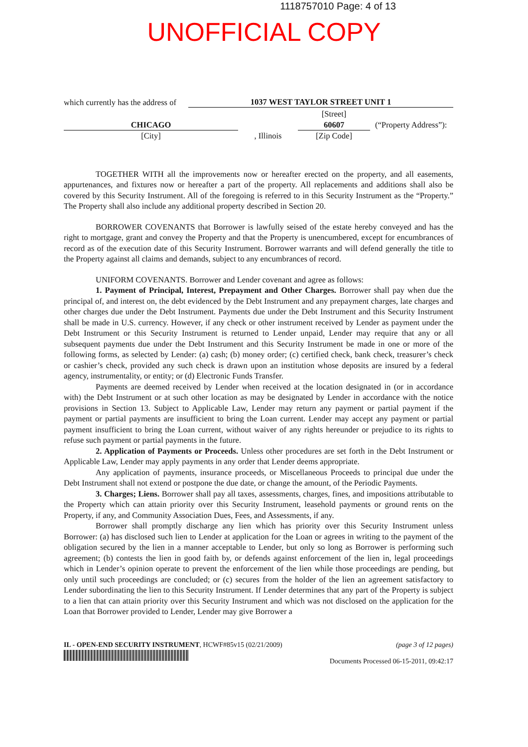1118757010 Page: 4 of 13
UNOFFICIAL COPY
which currently has the address of
1037 WEST TAYLOR STREET UNIT 1
CHICAGO
[City]
, Illinois
[Street]
60607
[Zip Code]
(“Property Address”):
TOGETHER WITH all the improvements now or hereafter erected on the property, and all easements, appurtenances, and fixtures now or hereafter a part of the property. All replacements and additions shall also be covered by this Security Instrument. All of the foregoing is referred to in this Security Instrument as the “Property.” The Property shall also include any additional property described in Section 20.
BORROWER COVENANTS that Borrower is lawfully seised of the estate hereby conveyed and has the right to mortgage, grant and convey the Property and that the Property is unencumbered, except for encumbrances of record as of the execution date of this Security Instrument. Borrower warrants and will defend generally the title to the Property against all claims and demands, subject to any encumbrances of record.
UNIFORM COVENANTS. Borrower and Lender covenant and agree as follows:
1. Payment of Principal, Interest, Prepayment and Other Charges. Borrower shall pay when due the principal of, and interest on, the debt evidenced by the Debt Instrument and any prepayment charges, late charges and other charges due under the Debt Instrument. Payments due under the Debt Instrument and this Security Instrument shall be made in U.S. currency. However, if any check or other instrument received by Lender as payment under the Debt Instrument or this Security Instrument is returned to Lender unpaid, Lender may require that any or all subsequent payments due under the Debt Instrument and this Security Instrument be made in one or more of the following forms, as selected by Lender: (a) cash; (b) money order; (c) certified check, bank check, treasurer’s check or cashier’s check, provided any such check is drawn upon an institution whose deposits are insured by a federal agency, instrumentality, or entity; or (d) Electronic Funds Transfer.
Payments are deemed received by Lender when received at the location designated in (or in accordance with) the Debt Instrument or at such other location as may be designated by Lender in accordance with the notice provisions in Section 13. Subject to Applicable Law, Lender may return any payment or partial payment if the payment or partial payments are insufficient to bring the Loan current. Lender may accept any payment or partial payment insufficient to bring the Loan current, without waiver of any rights hereunder or prejudice to its rights to refuse such payment or partial payments in the future.
2. Application of Payments or Proceeds. Unless other procedures are set forth in the Debt Instrument or Applicable Law, Lender may apply payments in any order that Lender deems appropriate.
Any application of payments, insurance proceeds, or Miscellaneous Proceeds to principal due under the Debt Instrument shall not extend or postpone the due date, or change the amount, of the Periodic Payments.
3. Charges; Liens. Borrower shall pay all taxes, assessments, charges, fines, and impositions attributable to the Property which can attain priority over this Security Instrument, leasehold payments or ground rents on the Property, if any, and Community Association Dues, Fees, and Assessments, if any.
Borrower shall promptly discharge any lien which has priority over this Security Instrument unless Borrower: (a) has disclosed such lien to Lender at application for the Loan or agrees in writing to the payment of the obligation secured by the lien in a manner acceptable to Lender, but only so long as Borrower is performing such agreement; (b) contests the lien in good faith by, or defends against enforcement of the lien in, legal proceedings which in Lender’s opinion operate to prevent the enforcement of the lien while those proceedings are pending, but only until such proceedings are concluded; or (c) secures from the holder of the lien an agreement satisfactory to Lender subordinating the lien to this Security Instrument. If Lender determines that any part of the Property is subject to a lien that can attain priority over this Security Instrument and which was not disclosed on the application for the Loan that Borrower provided to Lender, Lender may give Borrower a
IL - OPEN-END SECURITY INSTRUMENT, HCWF#85v15 (02/21/2009)
(page 3 of 12 pages)
Documents Processed 06-15-2011, 09:42:17